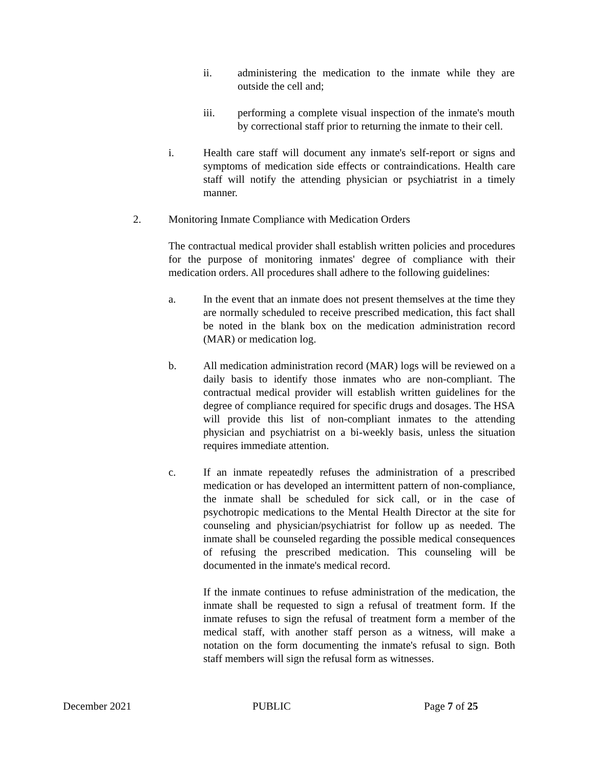ii. administering the medication to the inmate while they are outside the cell and;
iii. performing a complete visual inspection of the inmate's mouth by correctional staff prior to returning the inmate to their cell.
i. Health care staff will document any inmate's self-report or signs and symptoms of medication side effects or contraindications. Health care staff will notify the attending physician or psychiatrist in a timely manner.
2. Monitoring Inmate Compliance with Medication Orders
The contractual medical provider shall establish written policies and procedures for the purpose of monitoring inmates' degree of compliance with their medication orders. All procedures shall adhere to the following guidelines:
a. In the event that an inmate does not present themselves at the time they are normally scheduled to receive prescribed medication, this fact shall be noted in the blank box on the medication administration record (MAR) or medication log.
b. All medication administration record (MAR) logs will be reviewed on a daily basis to identify those inmates who are non-compliant. The contractual medical provider will establish written guidelines for the degree of compliance required for specific drugs and dosages. The HSA will provide this list of non-compliant inmates to the attending physician and psychiatrist on a bi-weekly basis, unless the situation requires immediate attention.
c. If an inmate repeatedly refuses the administration of a prescribed medication or has developed an intermittent pattern of non-compliance, the inmate shall be scheduled for sick call, or in the case of psychotropic medications to the Mental Health Director at the site for counseling and physician/psychiatrist for follow up as needed. The inmate shall be counseled regarding the possible medical consequences of refusing the prescribed medication. This counseling will be documented in the inmate's medical record.
If the inmate continues to refuse administration of the medication, the inmate shall be requested to sign a refusal of treatment form. If the inmate refuses to sign the refusal of treatment form a member of the medical staff, with another staff person as a witness, will make a notation on the form documenting the inmate's refusal to sign. Both staff members will sign the refusal form as witnesses.
December 2021 PUBLIC Page 7 of 25